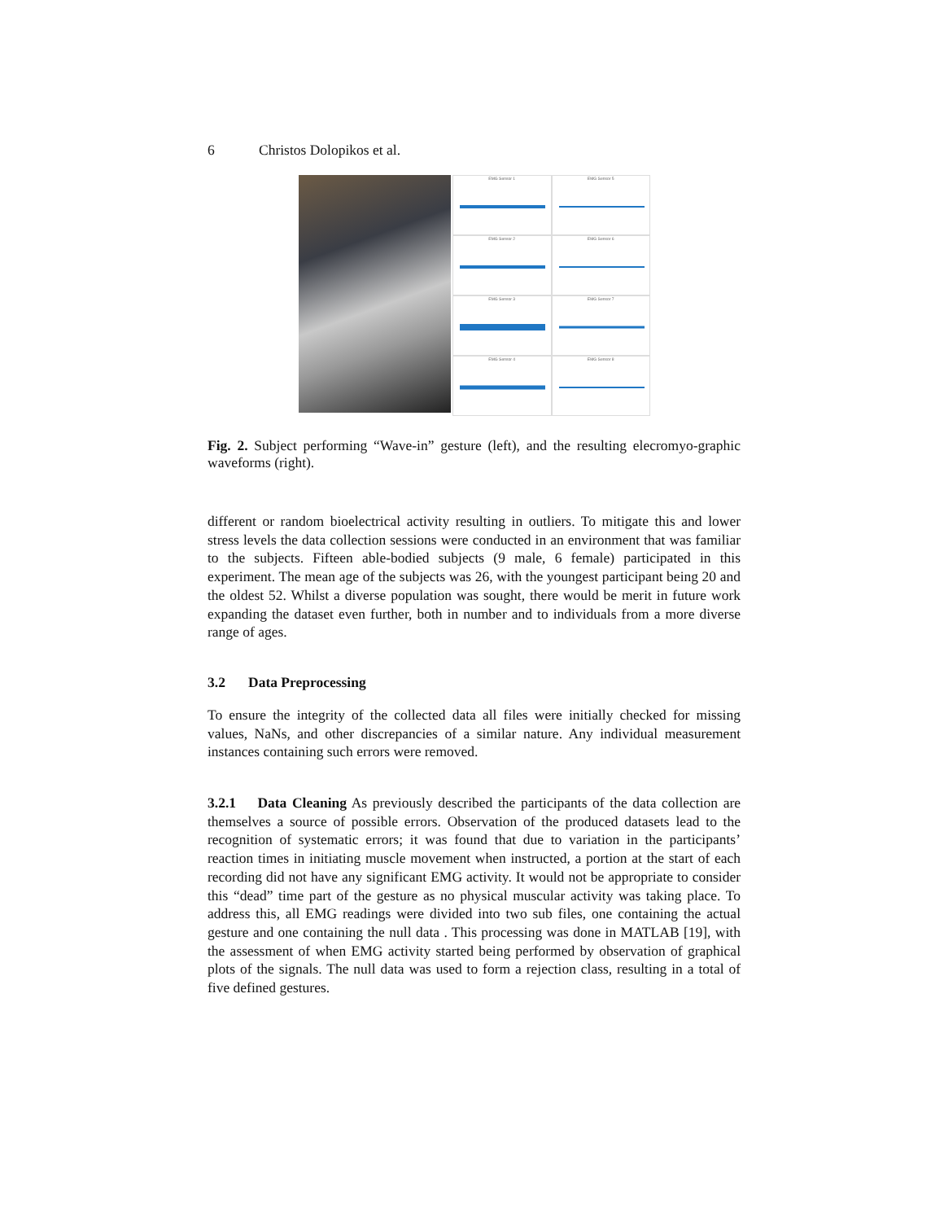6 Christos Dolopikos et al.
EMG Sensor 1
EMG Sensor 5
EMG Sensor 2
EMG Sensor 6
EMG Sensor 3
EMG Sensor 7
EMG Sensor 4
EMG Sensor 8
Fig. 2. Subject performing “Wave-in” gesture (left), and the resulting elecromyo-graphic waveforms (right).
different or random bioelectrical activity resulting in outliers. To mitigate this and lower stress levels the data collection sessions were conducted in an environment that was familiar to the subjects. Fifteen able-bodied subjects (9 male, 6 female) participated in this experiment. The mean age of the subjects was 26, with the youngest participant being 20 and the oldest 52. Whilst a diverse population was sought, there would be merit in future work expanding the dataset even further, both in number and to individuals from a more diverse range of ages.
3.2 Data Preprocessing
To ensure the integrity of the collected data all files were initially checked for missing values, NaNs, and other discrepancies of a similar nature. Any individual measurement instances containing such errors were removed.
3.2.1 Data Cleaning As previously described the participants of the data collection are themselves a source of possible errors. Observation of the produced datasets lead to the recognition of systematic errors; it was found that due to variation in the participants’ reaction times in initiating muscle movement when instructed, a portion at the start of each recording did not have any significant EMG activity. It would not be appropriate to consider this “dead” time part of the gesture as no physical muscular activity was taking place. To address this, all EMG readings were divided into two sub files, one containing the actual gesture and one containing the null data . This processing was done in MATLAB [19], with the assessment of when EMG activity started being performed by observation of graphical plots of the signals. The null data was used to form a rejection class, resulting in a total of five defined gestures.